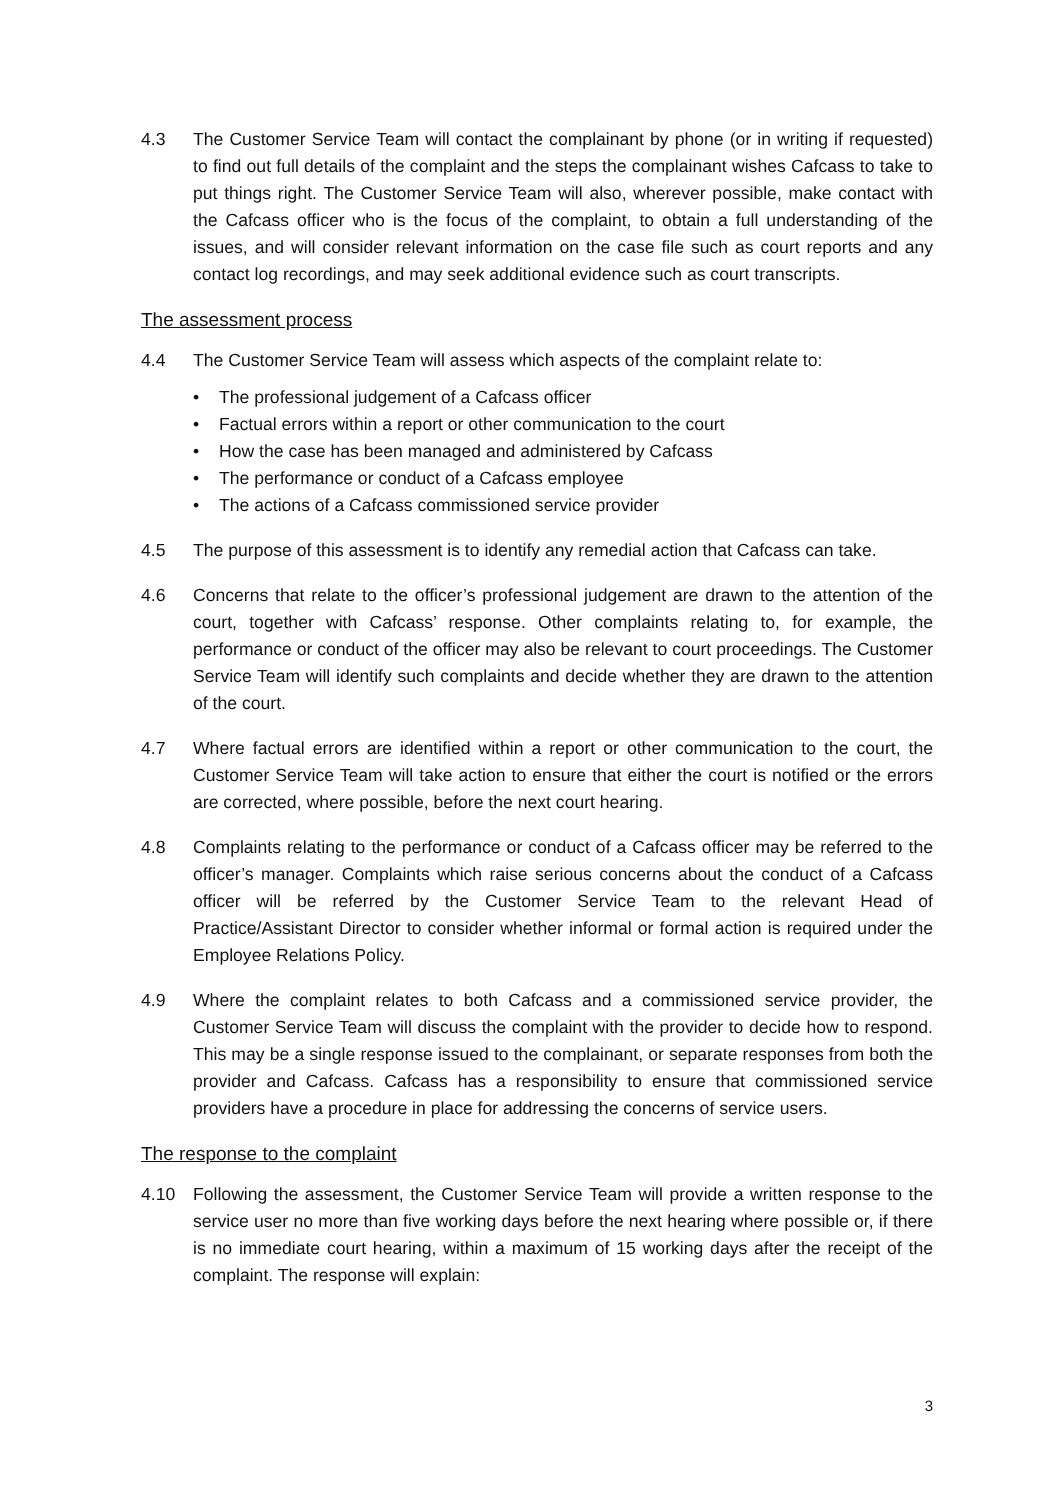4.3 The Customer Service Team will contact the complainant by phone (or in writing if requested) to find out full details of the complaint and the steps the complainant wishes Cafcass to take to put things right. The Customer Service Team will also, wherever possible, make contact with the Cafcass officer who is the focus of the complaint, to obtain a full understanding of the issues, and will consider relevant information on the case file such as court reports and any contact log recordings, and may seek additional evidence such as court transcripts.
The assessment process
4.4 The Customer Service Team will assess which aspects of the complaint relate to:
• The professional judgement of a Cafcass officer
• Factual errors within a report or other communication to the court
• How the case has been managed and administered by Cafcass
• The performance or conduct of a Cafcass employee
• The actions of a Cafcass commissioned service provider
4.5 The purpose of this assessment is to identify any remedial action that Cafcass can take.
4.6 Concerns that relate to the officer’s professional judgement are drawn to the attention of the court, together with Cafcass’ response. Other complaints relating to, for example, the performance or conduct of the officer may also be relevant to court proceedings. The Customer Service Team will identify such complaints and decide whether they are drawn to the attention of the court.
4.7 Where factual errors are identified within a report or other communication to the court, the Customer Service Team will take action to ensure that either the court is notified or the errors are corrected, where possible, before the next court hearing.
4.8 Complaints relating to the performance or conduct of a Cafcass officer may be referred to the officer’s manager. Complaints which raise serious concerns about the conduct of a Cafcass officer will be referred by the Customer Service Team to the relevant Head of Practice/Assistant Director to consider whether informal or formal action is required under the Employee Relations Policy.
4.9 Where the complaint relates to both Cafcass and a commissioned service provider, the Customer Service Team will discuss the complaint with the provider to decide how to respond. This may be a single response issued to the complainant, or separate responses from both the provider and Cafcass. Cafcass has a responsibility to ensure that commissioned service providers have a procedure in place for addressing the concerns of service users.
The response to the complaint
4.10 Following the assessment, the Customer Service Team will provide a written response to the service user no more than five working days before the next hearing where possible or, if there is no immediate court hearing, within a maximum of 15 working days after the receipt of the complaint. The response will explain:
3